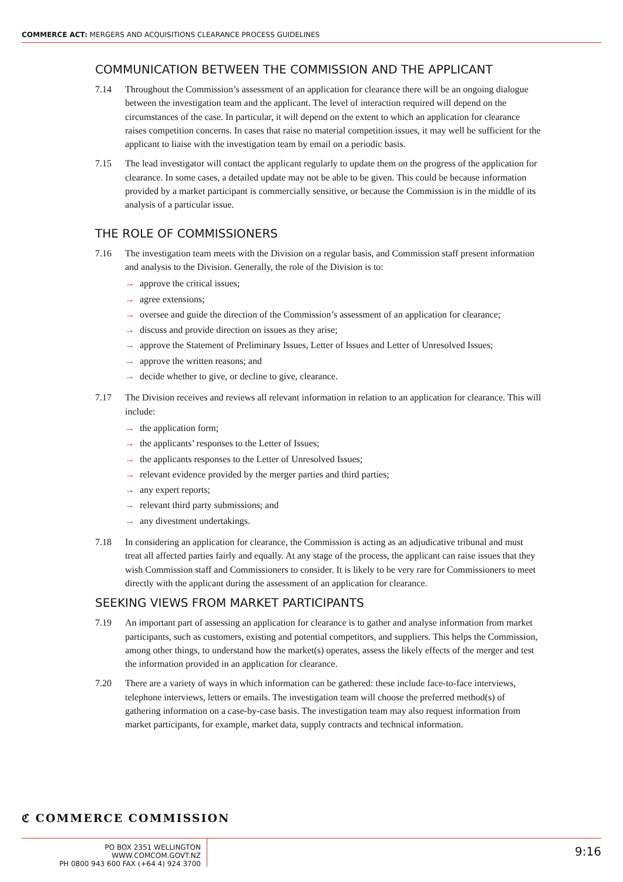COMMERCE ACT: MERGERS AND ACQUISITIONS CLEARANCE PROCESS GUIDELINES
COMMUNICATION BETWEEN THE COMMISSION AND THE APPLICANT
7.14 Throughout the Commission’s assessment of an application for clearance there will be an ongoing dialogue between the investigation team and the applicant. The level of interaction required will depend on the circumstances of the case. In particular, it will depend on the extent to which an application for clearance raises competition concerns. In cases that raise no material competition issues, it may well be sufficient for the applicant to liaise with the investigation team by email on a periodic basis.
7.15 The lead investigator will contact the applicant regularly to update them on the progress of the application for clearance. In some cases, a detailed update may not be able to be given. This could be because information provided by a market participant is commercially sensitive, or because the Commission is in the middle of its analysis of a particular issue.
THE ROLE OF COMMISSIONERS
7.16 The investigation team meets with the Division on a regular basis, and Commission staff present information and analysis to the Division. Generally, the role of the Division is to:
→ approve the critical issues;
→ agree extensions;
→ oversee and guide the direction of the Commission’s assessment of an application for clearance;
→ discuss and provide direction on issues as they arise;
→ approve the Statement of Preliminary Issues, Letter of Issues and Letter of Unresolved Issues;
→ approve the written reasons; and
→ decide whether to give, or decline to give, clearance.
7.17 The Division receives and reviews all relevant information in relation to an application for clearance. This will include:
→ the application form;
→ the applicants’ responses to the Letter of Issues;
→ the applicants responses to the Letter of Unresolved Issues;
→ relevant evidence provided by the merger parties and third parties;
→ any expert reports;
→ relevant third party submissions; and
→ any divestment undertakings.
7.18 In considering an application for clearance, the Commission is acting as an adjudicative tribunal and must treat all affected parties fairly and equally. At any stage of the process, the applicant can raise issues that they wish Commission staff and Commissioners to consider. It is likely to be very rare for Commissioners to meet directly with the applicant during the assessment of an application for clearance.
SEEKING VIEWS FROM MARKET PARTICIPANTS
7.19 An important part of assessing an application for clearance is to gather and analyse information from market participants, such as customers, existing and potential competitors, and suppliers. This helps the Commission, among other things, to understand how the market(s) operates, assess the likely effects of the merger and test the information provided in an application for clearance.
7.20 There are a variety of ways in which information can be gathered: these include face-to-face interviews, telephone interviews, letters or emails. The investigation team will choose the preferred method(s) of gathering information on a case-by-case basis. The investigation team may also request information from market participants, for example, market data, supply contracts and technical information.
ℭ COMMERCE COMMISSION
PO BOX 2351 WELLINGTON WWW.COMCOM.GOVT.NZ
PH 0800 943 600 FAX (+64 4) 924 3700
9:16